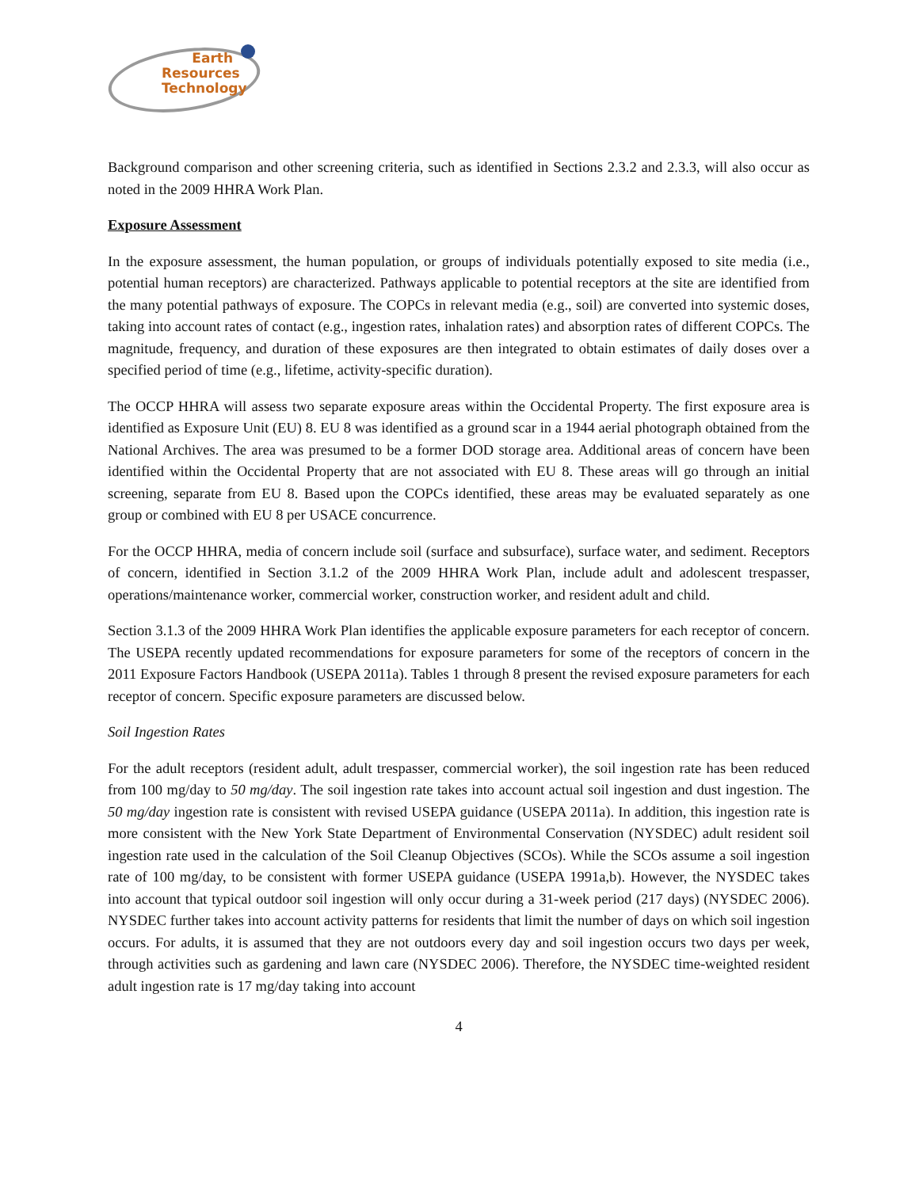Earth
Resources
Technology
Background comparison and other screening criteria, such as identified in Sections 2.3.2 and 2.3.3, will also occur as noted in the 2009 HHRA Work Plan.
Exposure Assessment
In the exposure assessment, the human population, or groups of individuals potentially exposed to site media (i.e., potential human receptors) are characterized. Pathways applicable to potential receptors at the site are identified from the many potential pathways of exposure. The COPCs in relevant media (e.g., soil) are converted into systemic doses, taking into account rates of contact (e.g., ingestion rates, inhalation rates) and absorption rates of different COPCs. The magnitude, frequency, and duration of these exposures are then integrated to obtain estimates of daily doses over a specified period of time (e.g., lifetime, activity-specific duration).
The OCCP HHRA will assess two separate exposure areas within the Occidental Property. The first exposure area is identified as Exposure Unit (EU) 8. EU 8 was identified as a ground scar in a 1944 aerial photograph obtained from the National Archives. The area was presumed to be a former DOD storage area. Additional areas of concern have been identified within the Occidental Property that are not associated with EU 8. These areas will go through an initial screening, separate from EU 8. Based upon the COPCs identified, these areas may be evaluated separately as one group or combined with EU 8 per USACE concurrence.
For the OCCP HHRA, media of concern include soil (surface and subsurface), surface water, and sediment. Receptors of concern, identified in Section 3.1.2 of the 2009 HHRA Work Plan, include adult and adolescent trespasser, operations/maintenance worker, commercial worker, construction worker, and resident adult and child.
Section 3.1.3 of the 2009 HHRA Work Plan identifies the applicable exposure parameters for each receptor of concern. The USEPA recently updated recommendations for exposure parameters for some of the receptors of concern in the 2011 Exposure Factors Handbook (USEPA 2011a). Tables 1 through 8 present the revised exposure parameters for each receptor of concern. Specific exposure parameters are discussed below.
Soil Ingestion Rates
For the adult receptors (resident adult, adult trespasser, commercial worker), the soil ingestion rate has been reduced from 100 mg/day to 50 mg/day. The soil ingestion rate takes into account actual soil ingestion and dust ingestion. The 50 mg/day ingestion rate is consistent with revised USEPA guidance (USEPA 2011a). In addition, this ingestion rate is more consistent with the New York State Department of Environmental Conservation (NYSDEC) adult resident soil ingestion rate used in the calculation of the Soil Cleanup Objectives (SCOs). While the SCOs assume a soil ingestion rate of 100 mg/day, to be consistent with former USEPA guidance (USEPA 1991a,b). However, the NYSDEC takes into account that typical outdoor soil ingestion will only occur during a 31-week period (217 days) (NYSDEC 2006). NYSDEC further takes into account activity patterns for residents that limit the number of days on which soil ingestion occurs. For adults, it is assumed that they are not outdoors every day and soil ingestion occurs two days per week, through activities such as gardening and lawn care (NYSDEC 2006). Therefore, the NYSDEC time-weighted resident adult ingestion rate is 17 mg/day taking into account
4